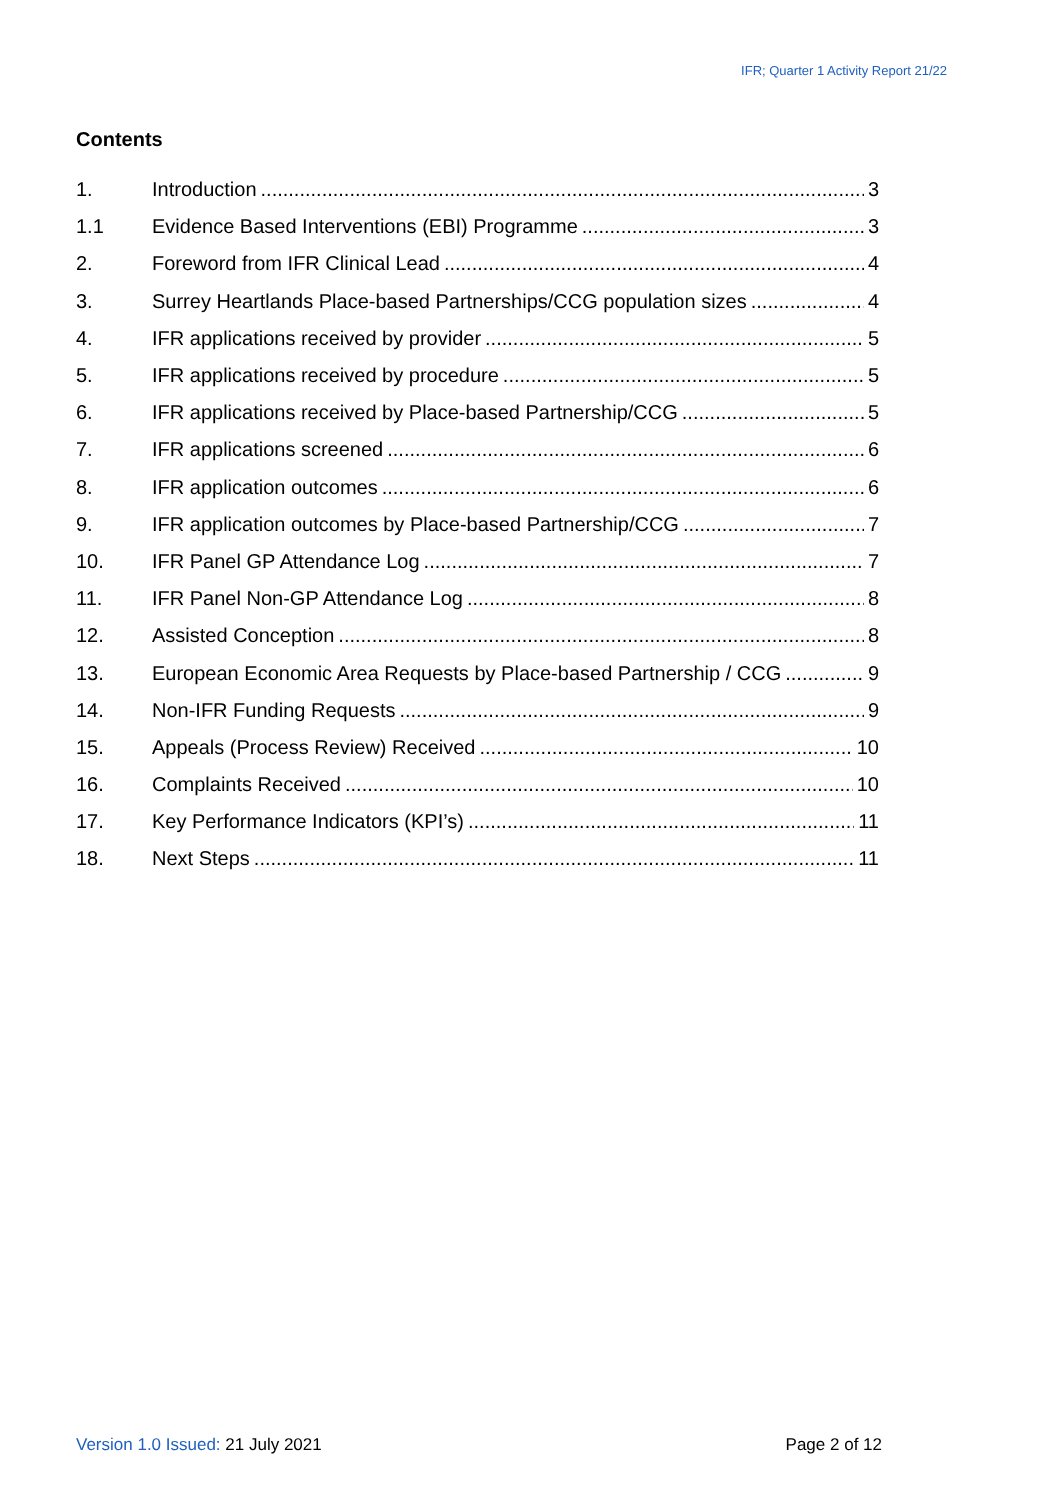IFR; Quarter 1 Activity Report 21/22
Contents
1. Introduction 3
1.1 Evidence Based Interventions (EBI) Programme 3
2. Foreword from IFR Clinical Lead 4
3. Surrey Heartlands Place-based Partnerships/CCG population sizes 4
4. IFR applications received by provider 5
5. IFR applications received by procedure 5
6. IFR applications received by Place-based Partnership/CCG 5
7. IFR applications screened 6
8. IFR application outcomes 6
9. IFR application outcomes by Place-based Partnership/CCG 7
10. IFR Panel GP Attendance Log 7
11. IFR Panel Non-GP Attendance Log 8
12. Assisted Conception 8
13. European Economic Area Requests by Place-based Partnership / CCG 9
14. Non-IFR Funding Requests 9
15. Appeals (Process Review) Received 10
16. Complaints Received 10
17. Key Performance Indicators (KPI’s) 11
18. Next Steps 11
Version 1.0 Issued: 21 July 2021 Page 2 of 12